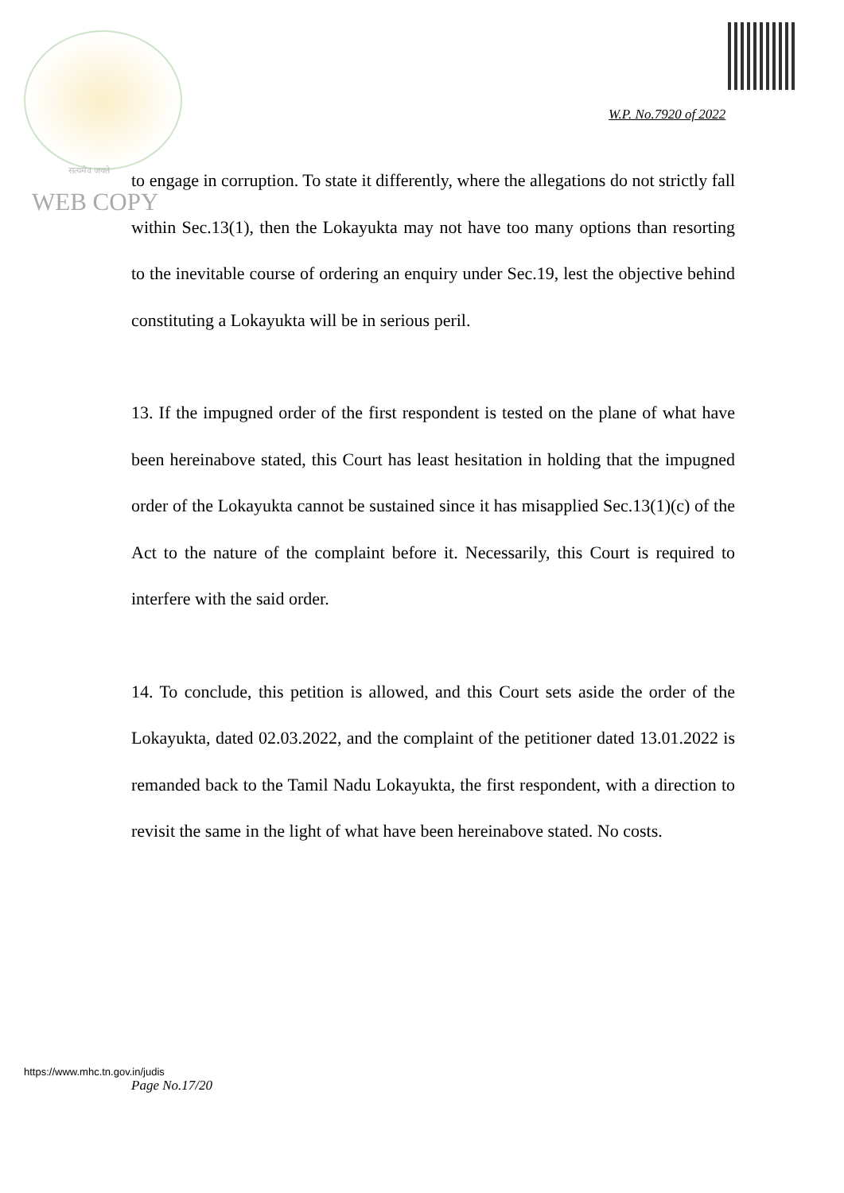W.P. No.7920 of 2022
सत्यमेव जयते
WEB COPY
to engage in corruption. To state it differently, where the allegations do not strictly fall within Sec.13(1), then the Lokayukta may not have too many options than resorting to the inevitable course of ordering an enquiry under Sec.19, lest the objective behind constituting a Lokayukta will be in serious peril.
13. If the impugned order of the first respondent is tested on the plane of what have been hereinabove stated, this Court has least hesitation in holding that the impugned order of the Lokayukta cannot be sustained since it has misapplied Sec.13(1)(c) of the Act to the nature of the complaint before it. Necessarily, this Court is required to interfere with the said order.
14. To conclude, this petition is allowed, and this Court sets aside the order of the Lokayukta, dated 02.03.2022, and the complaint of the petitioner dated 13.01.2022 is remanded back to the Tamil Nadu Lokayukta, the first respondent, with a direction to revisit the same in the light of what have been hereinabove stated. No costs.
https://www.mhc.tn.gov.in/judis
Page No.17/20